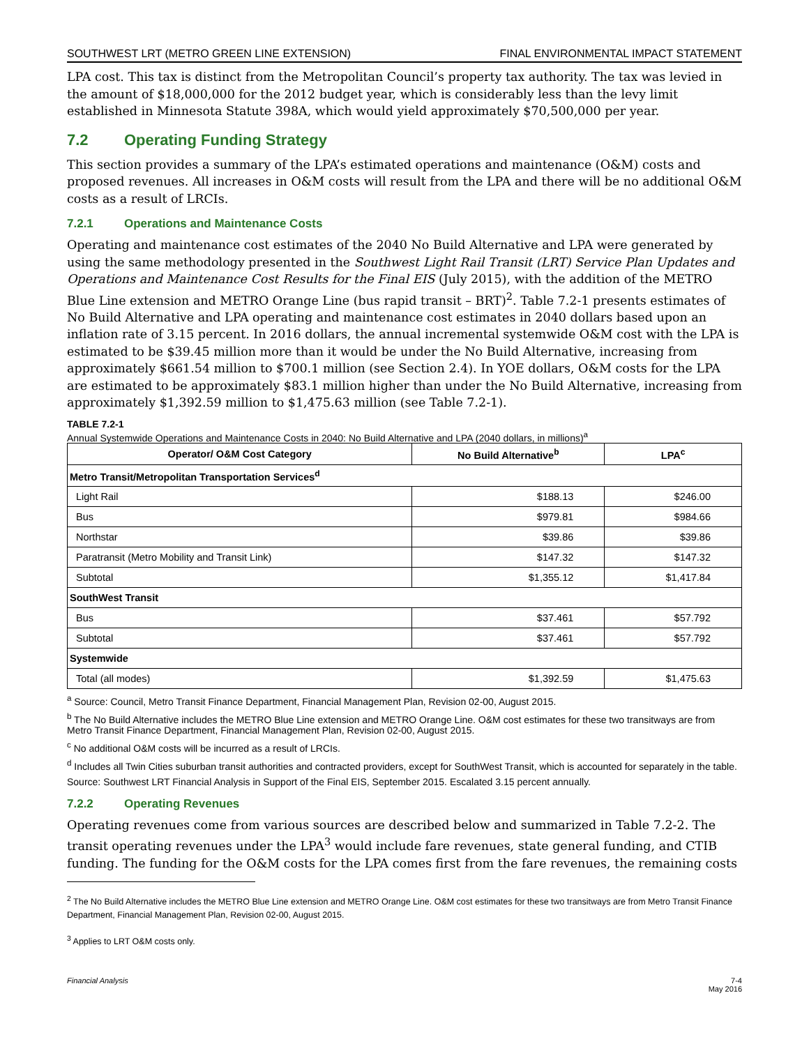SOUTHWEST LRT (METRO GREEN LINE EXTENSION) FINAL ENVIRONMENTAL IMPACT STATEMENT
LPA cost. This tax is distinct from the Metropolitan Council’s property tax authority. The tax was levied in the amount of $18,000,000 for the 2012 budget year, which is considerably less than the levy limit established in Minnesota Statute 398A, which would yield approximately $70,500,000 per year.
7.2 Operating Funding Strategy
This section provides a summary of the LPA’s estimated operations and maintenance (O&M) costs and proposed revenues. All increases in O&M costs will result from the LPA and there will be no additional O&M costs as a result of LRCIs.
7.2.1 Operations and Maintenance Costs
Operating and maintenance cost estimates of the 2040 No Build Alternative and LPA were generated by using the same methodology presented in the Southwest Light Rail Transit (LRT) Service Plan Updates and Operations and Maintenance Cost Results for the Final EIS (July 2015), with the addition of the METRO Blue Line extension and METRO Orange Line (bus rapid transit – BRT)<sup>2</sup>. Table 7.2-1 presents estimates of No Build Alternative and LPA operating and maintenance cost estimates in 2040 dollars based upon an inflation rate of 3.15 percent. In 2016 dollars, the annual incremental systemwide O&M cost with the LPA is estimated to be $39.45 million more than it would be under the No Build Alternative, increasing from approximately $661.54 million to $700.1 million (see Section 2.4). In YOE dollars, O&M costs for the LPA are estimated to be approximately $83.1 million higher than under the No Build Alternative, increasing from approximately $1,392.59 million to $1,475.63 million (see Table 7.2-1).
TABLE 7.2-1
Annual Systemwide Operations and Maintenance Costs in 2040: No Build Alternative and LPA (2040 dollars, in millions)<sup>a</sup>
| Operator/ O&M Cost Category | No Build Alternative<sup>b</sup> | LPA<sup>c</sup> |
| --- | --- | --- |
| Metro Transit/Metropolitan Transportation Services<sup>d</sup> | | |
| Light Rail | $188.13 | $246.00 |
| Bus | $979.81 | $984.66 |
| Northstar | $39.86 | $39.86 |
| Paratransit (Metro Mobility and Transit Link) | $147.32 | $147.32 |
| Subtotal | $1,355.12 | $1,417.84 |
| SouthWest Transit | | |
| Bus | $37.461 | $57.792 |
| Subtotal | $37.461 | $57.792 |
| Systemwide | | |
| Total (all modes) | $1,392.59 | $1,475.63 |
<sup>a</sup> Source: Council, Metro Transit Finance Department, Financial Management Plan, Revision 02-00, August 2015.
<sup>b</sup> The No Build Alternative includes the METRO Blue Line extension and METRO Orange Line. O&M cost estimates for these two transitways are from Metro Transit Finance Department, Financial Management Plan, Revision 02-00, August 2015.
<sup>c</sup> No additional O&M costs will be incurred as a result of LRCIs.
<sup>d</sup> Includes all Twin Cities suburban transit authorities and contracted providers, except for SouthWest Transit, which is accounted for separately in the table.
Source: Southwest LRT Financial Analysis in Support of the Final EIS, September 2015. Escalated 3.15 percent annually.
7.2.2 Operating Revenues
Operating revenues come from various sources are described below and summarized in Table 7.2-2. The transit operating revenues under the LPA<sup>3</sup> would include fare revenues, state general funding, and CTIB funding. The funding for the O&M costs for the LPA comes first from the fare revenues, the remaining costs
<sup>2</sup> The No Build Alternative includes the METRO Blue Line extension and METRO Orange Line. O&M cost estimates for these two transitways are from Metro Transit Finance Department, Financial Management Plan, Revision 02-00, August 2015.
<sup>3</sup> Applies to LRT O&M costs only.
Financial Analysis 7-4
May 2016